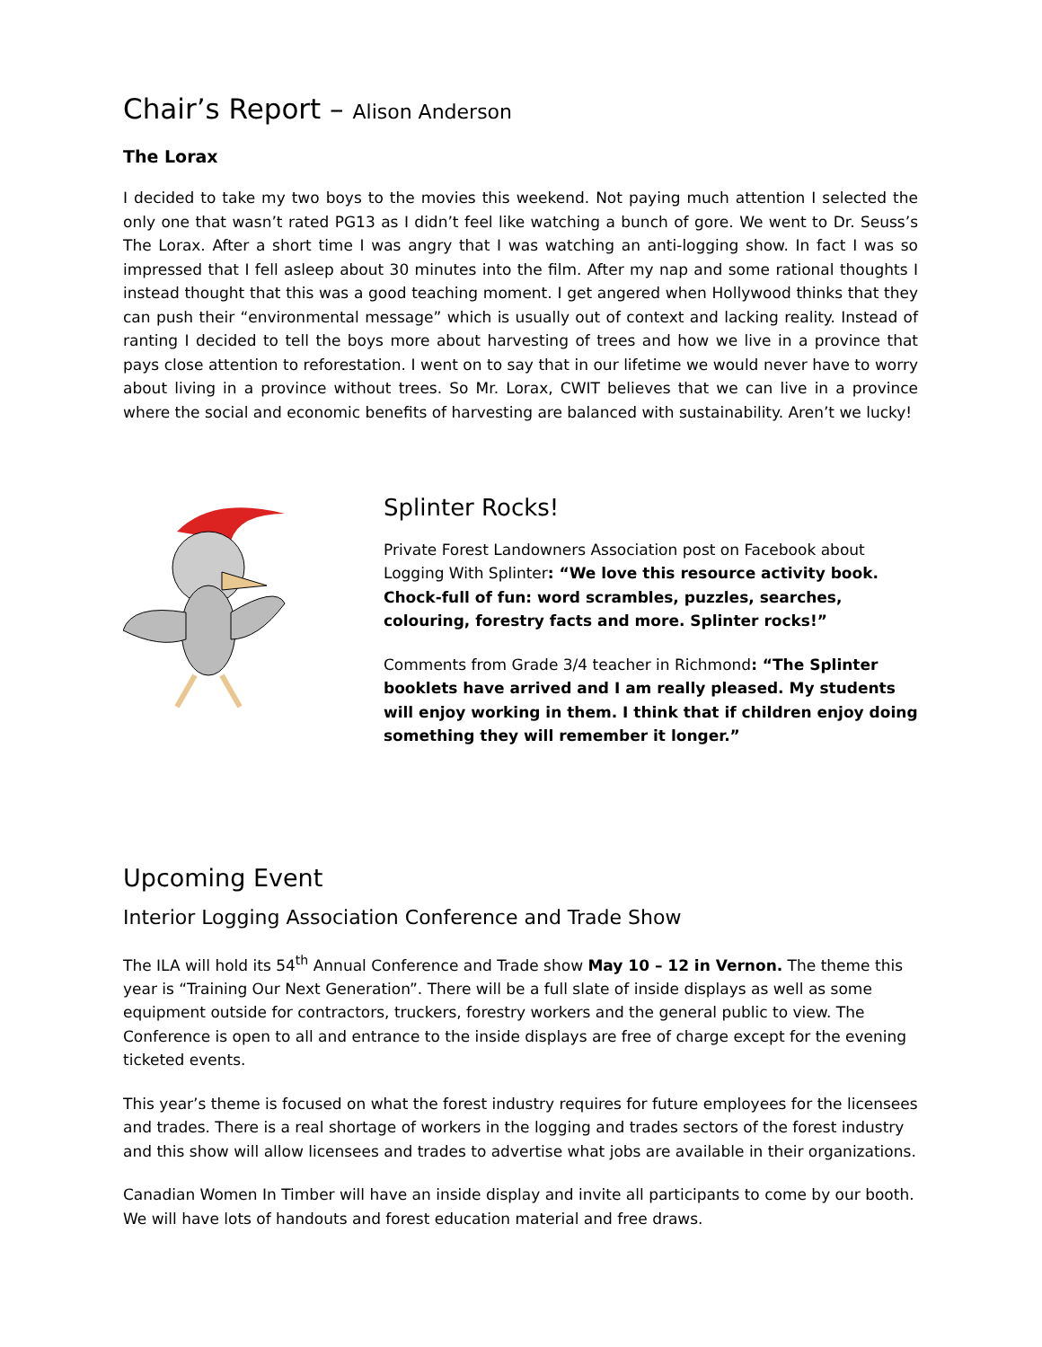Chair’s Report – Alison Anderson
The Lorax
I decided to take my two boys to the movies this weekend. Not paying much attention I selected the only one that wasn’t rated PG13 as I didn’t feel like watching a bunch of gore. We went to Dr. Seuss’s The Lorax. After a short time I was angry that I was watching an anti-logging show. In fact I was so impressed that I fell asleep about 30 minutes into the film. After my nap and some rational thoughts I instead thought that this was a good teaching moment. I get angered when Hollywood thinks that they can push their “environmental message” which is usually out of context and lacking reality. Instead of ranting I decided to tell the boys more about harvesting of trees and how we live in a province that pays close attention to reforestation. I went on to say that in our lifetime we would never have to worry about living in a province without trees. So Mr. Lorax, CWIT believes that we can live in a province where the social and economic benefits of harvesting are balanced with sustainability. Aren’t we lucky!
Splinter Rocks!
Private Forest Landowners Association post on Facebook about Logging With Splinter: “We love this resource activity book. Chock-full of fun: word scrambles, puzzles, searches, colouring, forestry facts and more. Splinter rocks!”
Comments from Grade 3/4 teacher in Richmond: “The Splinter booklets have arrived and I am really pleased. My students will enjoy working in them. I think that if children enjoy doing something they will remember it longer.”
Upcoming Event
Interior Logging Association Conference and Trade Show
The ILA will hold its 54<sup>th</sup> Annual Conference and Trade show May 10 – 12 in Vernon. The theme this year is “Training Our Next Generation”. There will be a full slate of inside displays as well as some equipment outside for contractors, truckers, forestry workers and the general public to view. The Conference is open to all and entrance to the inside displays are free of charge except for the evening ticketed events.
This year’s theme is focused on what the forest industry requires for future employees for the licensees and trades. There is a real shortage of workers in the logging and trades sectors of the forest industry and this show will allow licensees and trades to advertise what jobs are available in their organizations.
Canadian Women In Timber will have an inside display and invite all participants to come by our booth. We will have lots of handouts and forest education material and free draws.